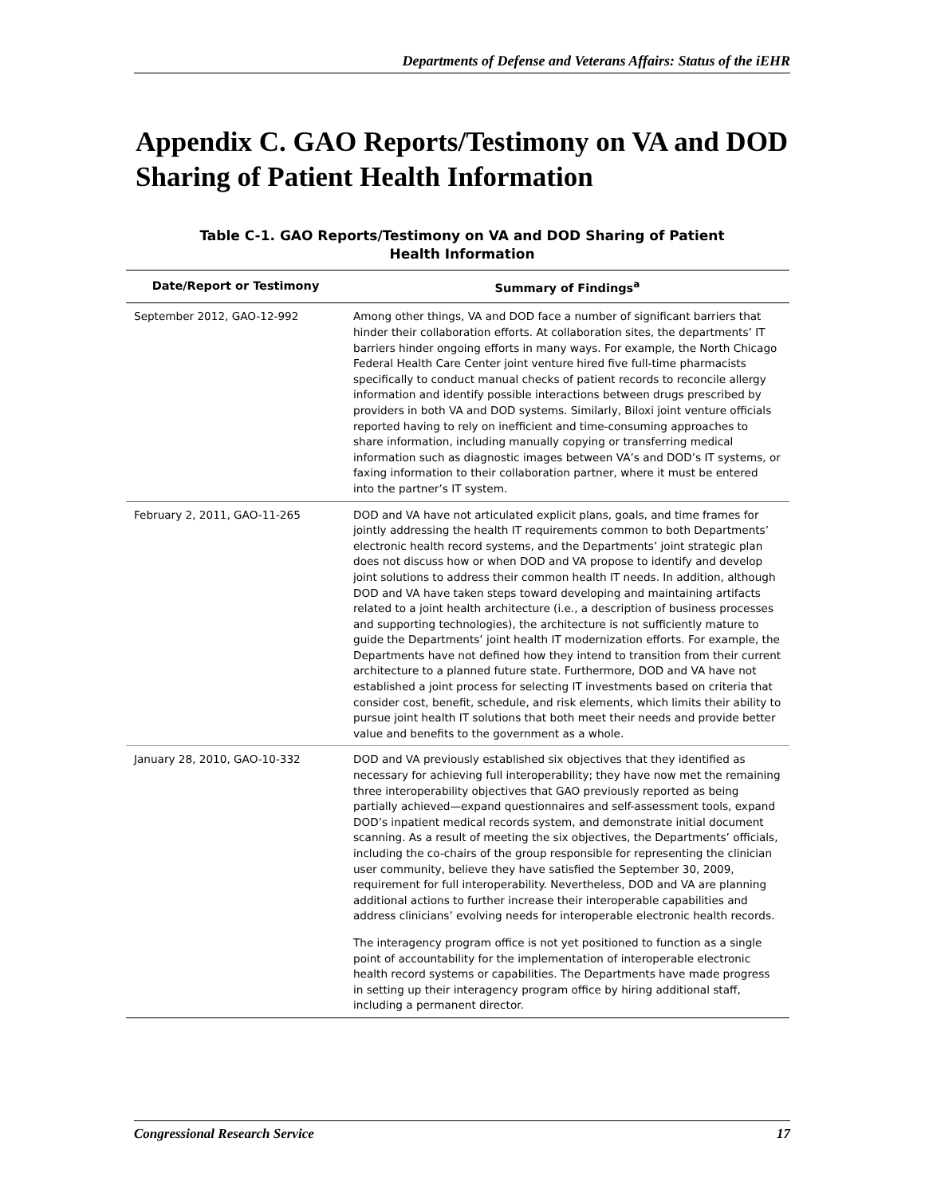Departments of Defense and Veterans Affairs: Status of the iEHR
Appendix C. GAO Reports/Testimony on VA and DOD Sharing of Patient Health Information
Table C-1. GAO Reports/Testimony on VA and DOD Sharing of Patient
Health Information
| Date/Report or Testimony | Summary of Findings<sup>a</sup> |
| --- | --- |
| September 2012, GAO-12-992 | Among other things, VA and DOD face a number of significant barriers that hinder their collaboration efforts. At collaboration sites, the departments’ IT barriers hinder ongoing efforts in many ways. For example, the North Chicago Federal Health Care Center joint venture hired five full-time pharmacists specifically to conduct manual checks of patient records to reconcile allergy information and identify possible interactions between drugs prescribed by providers in both VA and DOD systems. Similarly, Biloxi joint venture officials reported having to rely on inefficient and time-consuming approaches to share information, including manually copying or transferring medical information such as diagnostic images between VA’s and DOD’s IT systems, or faxing information to their collaboration partner, where it must be entered into the partner’s IT system. |
| February 2, 2011, GAO-11-265 | DOD and VA have not articulated explicit plans, goals, and time frames for jointly addressing the health IT requirements common to both Departments’ electronic health record systems, and the Departments’ joint strategic plan does not discuss how or when DOD and VA propose to identify and develop joint solutions to address their common health IT needs. In addition, although DOD and VA have taken steps toward developing and maintaining artifacts related to a joint health architecture (i.e., a description of business processes and supporting technologies), the architecture is not sufficiently mature to guide the Departments’ joint health IT modernization efforts. For example, the Departments have not defined how they intend to transition from their current architecture to a planned future state. Furthermore, DOD and VA have not established a joint process for selecting IT investments based on criteria that consider cost, benefit, schedule, and risk elements, which limits their ability to pursue joint health IT solutions that both meet their needs and provide better value and benefits to the government as a whole. |
| January 28, 2010, GAO-10-332 | DOD and VA previously established six objectives that they identified as necessary for achieving full interoperability; they have now met the remaining three interoperability objectives that GAO previously reported as being partially achieved—expand questionnaires and self-assessment tools, expand DOD’s inpatient medical records system, and demonstrate initial document scanning. As a result of meeting the six objectives, the Departments’ officials, including the co-chairs of the group responsible for representing the clinician user community, believe they have satisfied the September 30, 2009, requirement for full interoperability. Nevertheless, DOD and VA are planning additional actions to further increase their interoperable capabilities and address clinicians’ evolving needs for interoperable electronic health records. The interagency program office is not yet positioned to function as a single point of accountability for the implementation of interoperable electronic health record systems or capabilities. The Departments have made progress in setting up their interagency program office by hiring additional staff, including a permanent director. |
Congressional Research Service 17